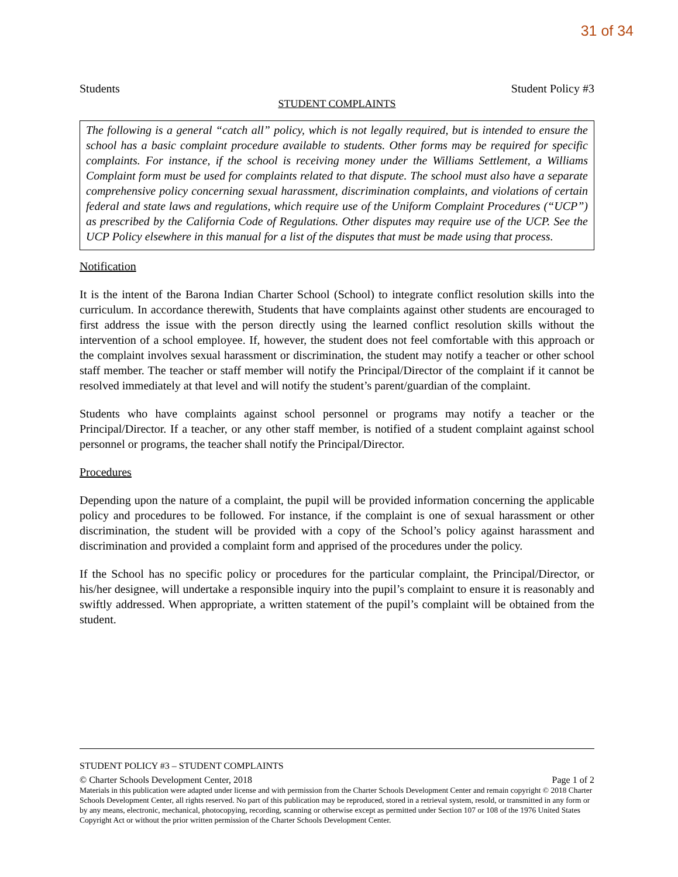31 of 34
Students Student Policy #3
STUDENT COMPLAINTS
The following is a general “catch all” policy, which is not legally required, but is intended to ensure the school has a basic complaint procedure available to students. Other forms may be required for specific complaints. For instance, if the school is receiving money under the Williams Settlement, a Williams Complaint form must be used for complaints related to that dispute. The school must also have a separate comprehensive policy concerning sexual harassment, discrimination complaints, and violations of certain federal and state laws and regulations, which require use of the Uniform Complaint Procedures (“UCP”) as prescribed by the California Code of Regulations. Other disputes may require use of the UCP. See the UCP Policy elsewhere in this manual for a list of the disputes that must be made using that process.
Notification
It is the intent of the Barona Indian Charter School (School) to integrate conflict resolution skills into the curriculum. In accordance therewith, Students that have complaints against other students are encouraged to first address the issue with the person directly using the learned conflict resolution skills without the intervention of a school employee. If, however, the student does not feel comfortable with this approach or the complaint involves sexual harassment or discrimination, the student may notify a teacher or other school staff member. The teacher or staff member will notify the Principal/Director of the complaint if it cannot be resolved immediately at that level and will notify the student’s parent/guardian of the complaint.
Students who have complaints against school personnel or programs may notify a teacher or the Principal/Director. If a teacher, or any other staff member, is notified of a student complaint against school personnel or programs, the teacher shall notify the Principal/Director.
Procedures
Depending upon the nature of a complaint, the pupil will be provided information concerning the applicable policy and procedures to be followed. For instance, if the complaint is one of sexual harassment or other discrimination, the student will be provided with a copy of the School’s policy against harassment and discrimination and provided a complaint form and apprised of the procedures under the policy.
If the School has no specific policy or procedures for the particular complaint, the Principal/Director, or his/her designee, will undertake a responsible inquiry into the pupil’s complaint to ensure it is reasonably and swiftly addressed. When appropriate, a written statement of the pupil’s complaint will be obtained from the student.
STUDENT POLICY #3 – STUDENT COMPLAINTS
© Charter Schools Development Center, 2018 Page 1 of 2
Materials in this publication were adapted under license and with permission from the Charter Schools Development Center and remain copyright © 2018 Charter Schools Development Center, all rights reserved. No part of this publication may be reproduced, stored in a retrieval system, resold, or transmitted in any form or by any means, electronic, mechanical, photocopying, recording, scanning or otherwise except as permitted under Section 107 or 108 of the 1976 United States Copyright Act or without the prior written permission of the Charter Schools Development Center.